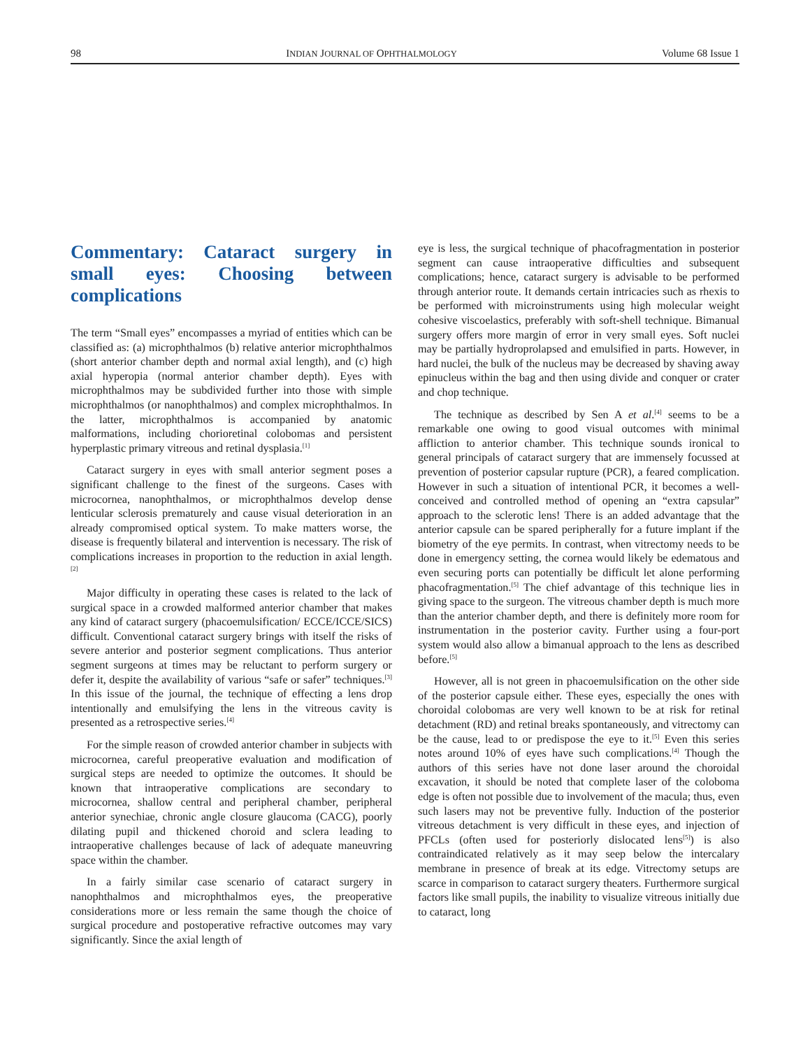98 INDIAN JOURNAL OF OPHTHALMOLOGY Volume 68 Issue 1
Commentary: Cataract surgery in small eyes: Choosing between complications
The term “Small eyes” encompasses a myriad of entities which can be classified as: (a) microphthalmos (b) relative anterior microphthalmos (short anterior chamber depth and normal axial length), and (c) high axial hyperopia (normal anterior chamber depth). Eyes with microphthalmos may be subdivided further into those with simple microphthalmos (or nanophthalmos) and complex microphthalmos. In the latter, microphthalmos is accompanied by anatomic malformations, including chorioretinal colobomas and persistent hyperplastic primary vitreous and retinal dysplasia.<sup>[1]</sup>
Cataract surgery in eyes with small anterior segment poses a significant challenge to the finest of the surgeons. Cases with microcornea, nanophthalmos, or microphthalmos develop dense lenticular sclerosis prematurely and cause visual deterioration in an already compromised optical system. To make matters worse, the disease is frequently bilateral and intervention is necessary. The risk of complications increases in proportion to the reduction in axial length.<sup>[2]</sup>
Major difficulty in operating these cases is related to the lack of surgical space in a crowded malformed anterior chamber that makes any kind of cataract surgery (phacoemulsification/ ECCE/ICCE/SICS) difficult. Conventional cataract surgery brings with itself the risks of severe anterior and posterior segment complications. Thus anterior segment surgeons at times may be reluctant to perform surgery or defer it, despite the availability of various “safe or safer” techniques.<sup>[3]</sup> In this issue of the journal, the technique of effecting a lens drop intentionally and emulsifying the lens in the vitreous cavity is presented as a retrospective series.<sup>[4]</sup>
For the simple reason of crowded anterior chamber in subjects with microcornea, careful preoperative evaluation and modification of surgical steps are needed to optimize the outcomes. It should be known that intraoperative complications are secondary to microcornea, shallow central and peripheral chamber, peripheral anterior synechiae, chronic angle closure glaucoma (CACG), poorly dilating pupil and thickened choroid and sclera leading to intraoperative challenges because of lack of adequate maneuvring space within the chamber.
In a fairly similar case scenario of cataract surgery in nanophthalmos and microphthalmos eyes, the preoperative considerations more or less remain the same though the choice of surgical procedure and postoperative refractive outcomes may vary significantly. Since the axial length of
eye is less, the surgical technique of phacofragmentation in posterior segment can cause intraoperative difficulties and subsequent complications; hence, cataract surgery is advisable to be performed through anterior route. It demands certain intricacies such as rhexis to be performed with microinstruments using high molecular weight cohesive viscoelastics, preferably with soft-shell technique. Bimanual surgery offers more margin of error in very small eyes. Soft nuclei may be partially hydroprolapsed and emulsified in parts. However, in hard nuclei, the bulk of the nucleus may be decreased by shaving away epinucleus within the bag and then using divide and conquer or crater and chop technique.
The technique as described by Sen A et al.<sup>[4]</sup> seems to be a remarkable one owing to good visual outcomes with minimal affliction to anterior chamber. This technique sounds ironical to general principals of cataract surgery that are immensely focussed at prevention of posterior capsular rupture (PCR), a feared complication. However in such a situation of intentional PCR, it becomes a well-conceived and controlled method of opening an “extra capsular” approach to the sclerotic lens! There is an added advantage that the anterior capsule can be spared peripherally for a future implant if the biometry of the eye permits. In contrast, when vitrectomy needs to be done in emergency setting, the cornea would likely be edematous and even securing ports can potentially be difficult let alone performing phacofragmentation.<sup>[5]</sup> The chief advantage of this technique lies in giving space to the surgeon. The vitreous chamber depth is much more than the anterior chamber depth, and there is definitely more room for instrumentation in the posterior cavity. Further using a four-port system would also allow a bimanual approach to the lens as described before.<sup>[5]</sup>
However, all is not green in phacoemulsification on the other side of the posterior capsule either. These eyes, especially the ones with choroidal colobomas are very well known to be at risk for retinal detachment (RD) and retinal breaks spontaneously, and vitrectomy can be the cause, lead to or predispose the eye to it.<sup>[5]</sup> Even this series notes around 10% of eyes have such complications.<sup>[4]</sup> Though the authors of this series have not done laser around the choroidal excavation, it should be noted that complete laser of the coloboma edge is often not possible due to involvement of the macula; thus, even such lasers may not be preventive fully. Induction of the posterior vitreous detachment is very difficult in these eyes, and injection of PFCLs (often used for posteriorly dislocated lens<sup>[5]</sup>) is also contraindicated relatively as it may seep below the intercalary membrane in presence of break at its edge. Vitrectomy setups are scarce in comparison to cataract surgery theaters. Furthermore surgical factors like small pupils, the inability to visualize vitreous initially due to cataract, long